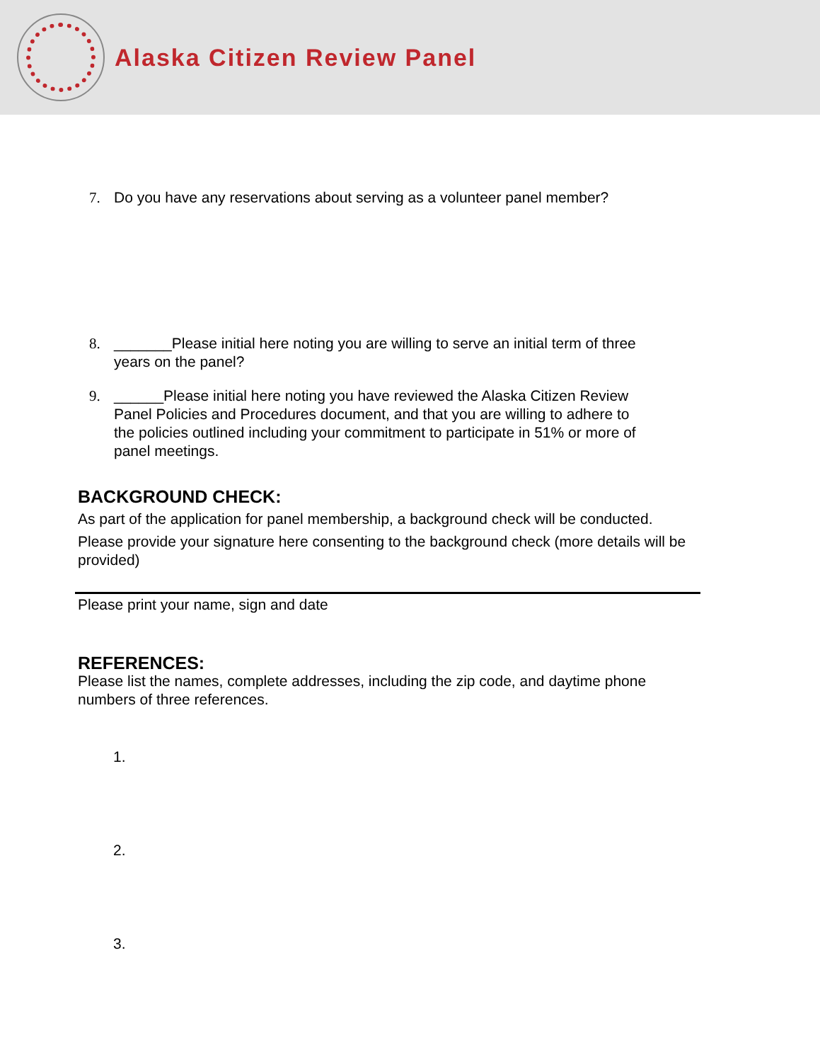Alaska Citizen Review Panel
7. Do you have any reservations about serving as a volunteer panel member?
8. _______Please initial here noting you are willing to serve an initial term of three years on the panel?
9. ______Please initial here noting you have reviewed the Alaska Citizen Review Panel Policies and Procedures document, and that you are willing to adhere to the policies outlined including your commitment to participate in 51% or more of panel meetings.
BACKGROUND CHECK:
As part of the application for panel membership, a background check will be conducted.
Please provide your signature here consenting to the background check (more details will be provided)
Please print your name, sign and date
REFERENCES:
Please list the names, complete addresses, including the zip code, and daytime phone numbers of three references.
1.
2.
3.